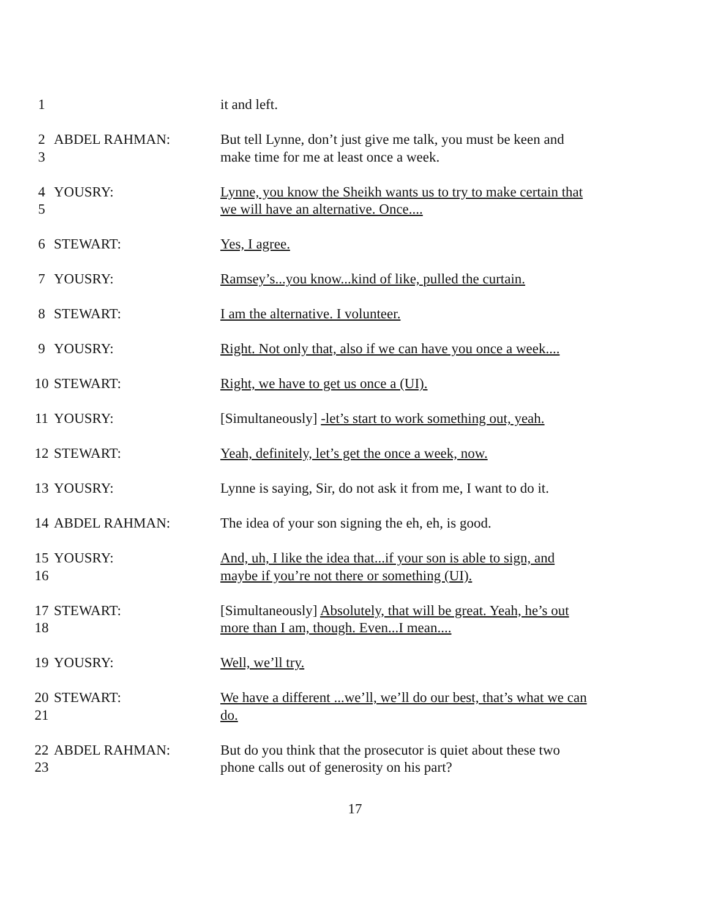1 it and left.
2
3
ABDEL RAHMAN: But tell Lynne, don’t just give me talk, you must be keen and make time for me at least once a week.
4
5
YOUSRY: Lynne, you know the Sheikh wants us to try to make certain that we will have an alternative. Once....
6 STEWART: Yes, I agree.
7 YOUSRY: Ramsey’s...you know...kind of like, pulled the curtain.
8 STEWART: I am the alternative. I volunteer.
9 YOUSRY: Right. Not only that, also if we can have you once a week....
10 STEWART: Right, we have to get us once a (UI).
11 YOUSRY: [Simultaneously] -let’s start to work something out, yeah.
12 STEWART: Yeah, definitely, let’s get the once a week, now.
13 YOUSRY: Lynne is saying, Sir, do not ask it from me, I want to do it.
14 ABDEL RAHMAN: The idea of your son signing the eh, eh, is good.
15
16
YOUSRY: And, uh, I like the idea that...if your son is able to sign, and maybe if you’re not there or something (UI).
17
18
STEWART: [Simultaneously] Absolutely, that will be great. Yeah, he’s out more than I am, though. Even...I mean....
19 YOUSRY: Well, we’ll try.
20
21
STEWART: We have a different ...we’ll, we’ll do our best, that’s what we can do.
22
23
ABDEL RAHMAN: But do you think that the prosecutor is quiet about these two phone calls out of generosity on his part?
17